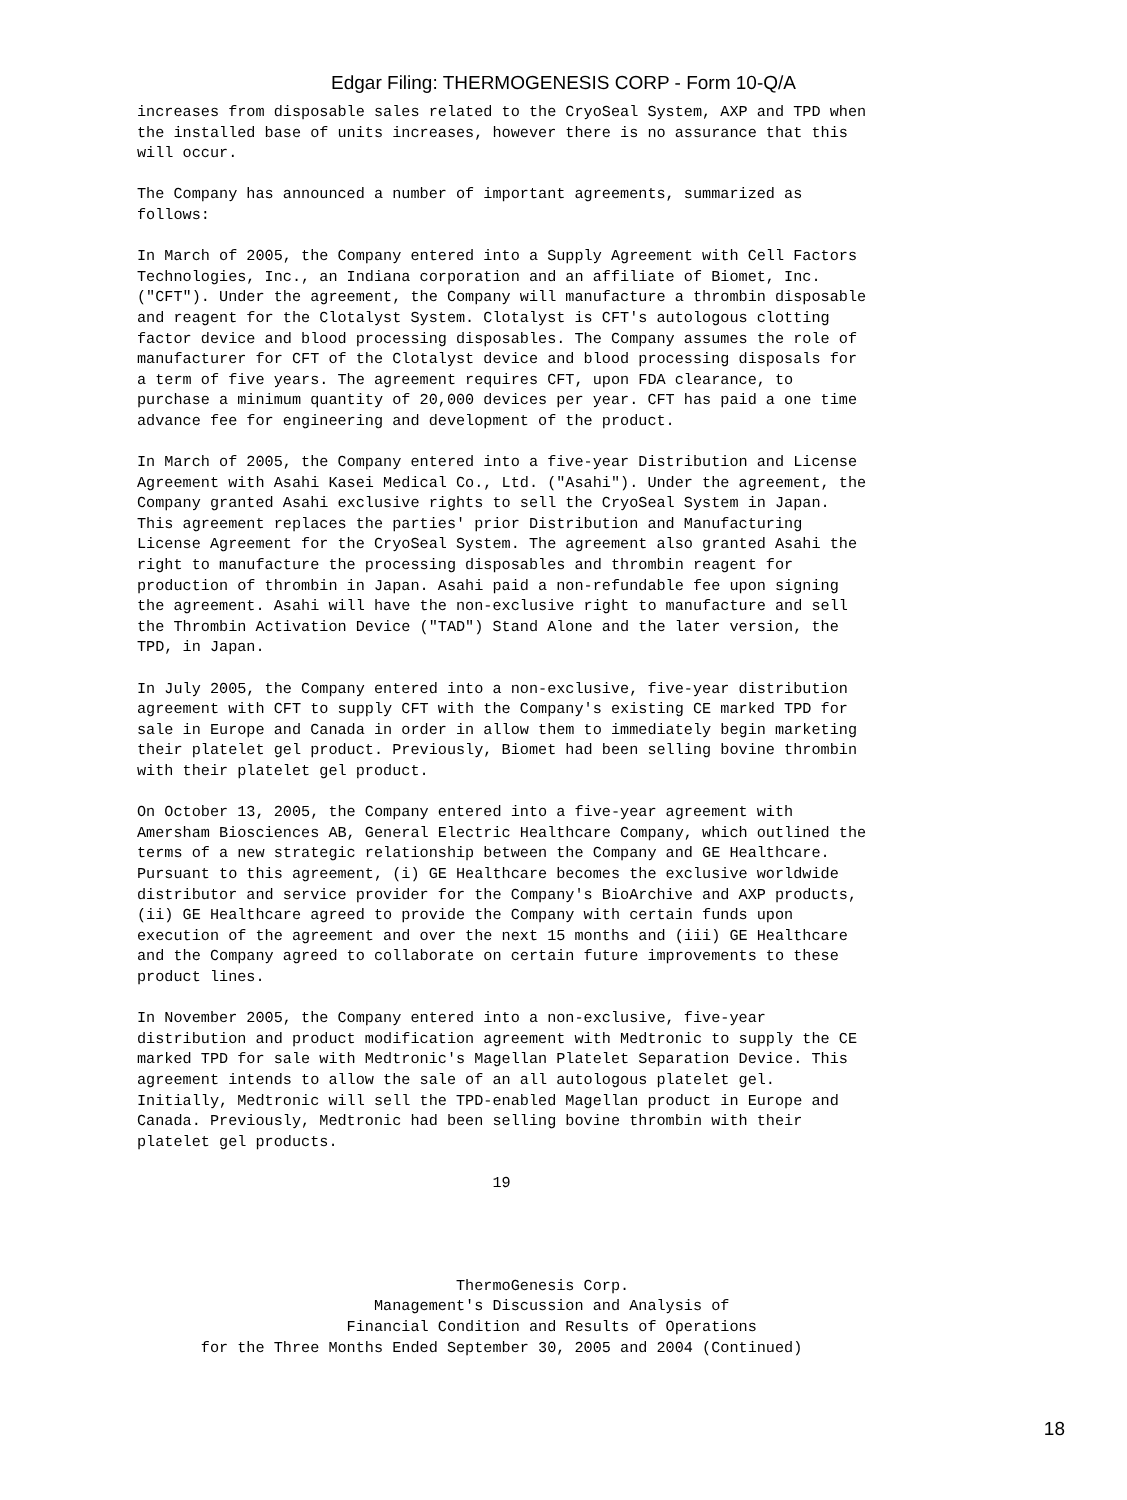Edgar Filing: THERMOGENESIS CORP - Form 10-Q/A
increases from disposable sales related to the CryoSeal System, AXP and TPD when
the installed base of units increases, however there is no assurance that this
will occur.

The Company has announced a number of important agreements, summarized as
follows:

In March of 2005, the Company entered into a Supply Agreement with Cell Factors
Technologies, Inc., an Indiana corporation and an affiliate of Biomet, Inc.
("CFT"). Under the agreement, the Company will manufacture a thrombin disposable
and reagent for the Clotalyst System. Clotalyst is CFT's autologous clotting
factor device and blood processing disposables. The Company assumes the role of
manufacturer for CFT of the Clotalyst device and blood processing disposals for
a term of five years. The agreement requires CFT, upon FDA clearance, to
purchase a minimum quantity of 20,000 devices per year. CFT has paid a one time
advance fee for engineering and development of the product.

In March of 2005, the Company entered into a five-year Distribution and License
Agreement with Asahi Kasei Medical Co., Ltd. ("Asahi"). Under the agreement, the
Company granted Asahi exclusive rights to sell the CryoSeal System in Japan.
This agreement replaces the parties' prior Distribution and Manufacturing
License Agreement for the CryoSeal System. The agreement also granted Asahi the
right to manufacture the processing disposables and thrombin reagent for
production of thrombin in Japan. Asahi paid a non-refundable fee upon signing
the agreement. Asahi will have the non-exclusive right to manufacture and sell
the Thrombin Activation Device ("TAD") Stand Alone and the later version, the
TPD, in Japan.

In July 2005, the Company entered into a non-exclusive, five-year distribution
agreement with CFT to supply CFT with the Company's existing CE marked TPD for
sale in Europe and Canada in order in allow them to immediately begin marketing
their platelet gel product. Previously, Biomet had been selling bovine thrombin
with their platelet gel product.

On October 13, 2005, the Company entered into a five-year agreement with
Amersham Biosciences AB, General Electric Healthcare Company, which outlined the
terms of a new strategic relationship between the Company and GE Healthcare.
Pursuant to this agreement, (i) GE Healthcare becomes the exclusive worldwide
distributor and service provider for the Company's BioArchive and AXP products,
(ii) GE Healthcare agreed to provide the Company with certain funds upon
execution of the agreement and over the next 15 months and (iii) GE Healthcare
and the Company agreed to collaborate on certain future improvements to these
product lines.

In November 2005, the Company entered into a non-exclusive, five-year
distribution and product modification agreement with Medtronic to supply the CE
marked TPD for sale with Medtronic's Magellan Platelet Separation Device. This
agreement intends to allow the sale of an all autologous platelet gel.
Initially, Medtronic will sell the TPD-enabled Magellan product in Europe and
Canada. Previously, Medtronic had been selling bovine thrombin with their
platelet gel products.

                                       19




                                   ThermoGenesis Corp.
                          Management's Discussion and Analysis of
                       Financial Condition and Results of Operations
       for the Three Months Ended September 30, 2005 and 2004 (Continued)
18